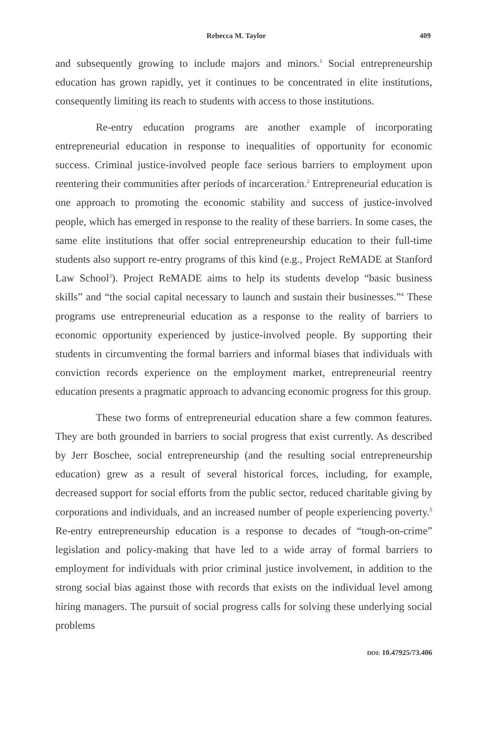Rebecca M. Taylor 409
and subsequently growing to include majors and minors.<sup>1</sup> Social entrepreneurship education has grown rapidly, yet it continues to be concentrated in elite institutions, consequently limiting its reach to students with access to those institutions.
Re-entry education programs are another example of incorporating entrepreneurial education in response to inequalities of opportunity for economic success. Criminal justice-involved people face serious barriers to employment upon reentering their communities after periods of incarceration.<sup>2</sup> Entrepreneurial education is one approach to promoting the economic stability and success of justice-involved people, which has emerged in response to the reality of these barriers. In some cases, the same elite institutions that offer social entrepreneurship education to their full-time students also support re-entry programs of this kind (e.g., Project ReMADE at Stanford Law School<sup>3</sup>). Project ReMADE aims to help its students develop “basic business skills” and “the social capital necessary to launch and sustain their businesses.”<sup>4</sup> These programs use entrepreneurial education as a response to the reality of barriers to economic opportunity experienced by justice-involved people. By supporting their students in circumventing the formal barriers and informal biases that individuals with conviction records experience on the employment market, entrepreneurial reentry education presents a pragmatic approach to advancing economic progress for this group.
These two forms of entrepreneurial education share a few common features. They are both grounded in barriers to social progress that exist currently. As described by Jerr Boschee, social entrepreneurship (and the resulting social entrepreneurship education) grew as a result of several historical forces, including, for example, decreased support for social efforts from the public sector, reduced charitable giving by corporations and individuals, and an increased number of people experiencing poverty.<sup>5</sup> Re-entry entrepreneurship education is a response to decades of “tough-on-crime” legislation and policy-making that have led to a wide array of formal barriers to employment for individuals with prior criminal justice involvement, in addition to the strong social bias against those with records that exists on the individual level among hiring managers. The pursuit of social progress calls for solving these underlying social problems
DOI: 10.47925/73.406